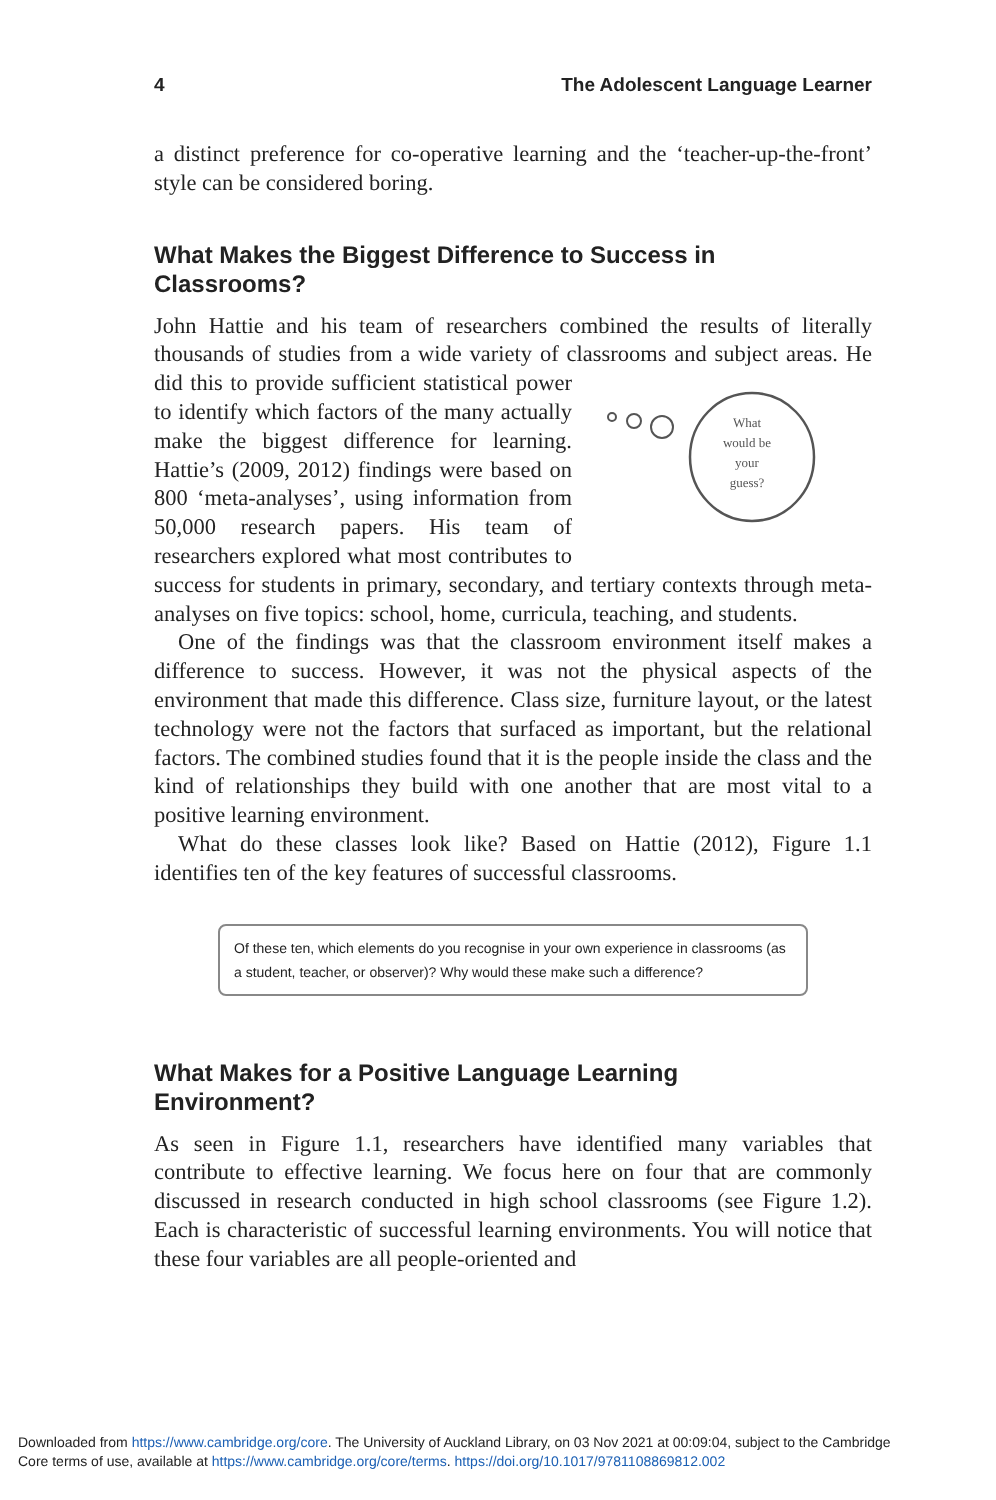4 The Adolescent Language Learner
a distinct preference for co-operative learning and the ‘teacher-up-the-front’ style can be considered boring.
What Makes the Biggest Difference to Success in Classrooms?
John Hattie and his team of researchers combined the results of literally thousands of studies from a wide variety of classrooms and subject areas.
What
would be
your
guess?
He did this to provide sufficient statistical power to identify which factors of the many actually make the biggest difference for learning. Hattie’s (2009, 2012) findings were based on 800 ‘meta-analyses’, using information from 50,000 research papers. His team of researchers explored what most contributes to success for students in primary, secondary, and tertiary contexts through meta-analyses on five topics: school, home, curricula, teaching, and students.
One of the findings was that the classroom environment itself makes a difference to success. However, it was not the physical aspects of the environment that made this difference. Class size, furniture layout, or the latest technology were not the factors that surfaced as important, but the relational factors. The combined studies found that it is the people inside the class and the kind of relationships they build with one another that are most vital to a positive learning environment.
What do these classes look like? Based on Hattie (2012), Figure 1.1 identifies ten of the key features of successful classrooms.
Of these ten, which elements do you recognise in your own experience in classrooms (as a student, teacher, or observer)? Why would these make such a difference?
What Makes for a Positive Language Learning
Environment?
As seen in Figure 1.1, researchers have identified many variables that contribute to effective learning. We focus here on four that are commonly discussed in research conducted in high school classrooms (see Figure 1.2). Each is characteristic of successful learning environments. You will notice that these four variables are all people-oriented and
Downloaded from https://www.cambridge.org/core. The University of Auckland Library, on 03 Nov 2021 at 00:09:04, subject to the Cambridge
Core terms of use, available at https://www.cambridge.org/core/terms. https://doi.org/10.1017/9781108869812.002